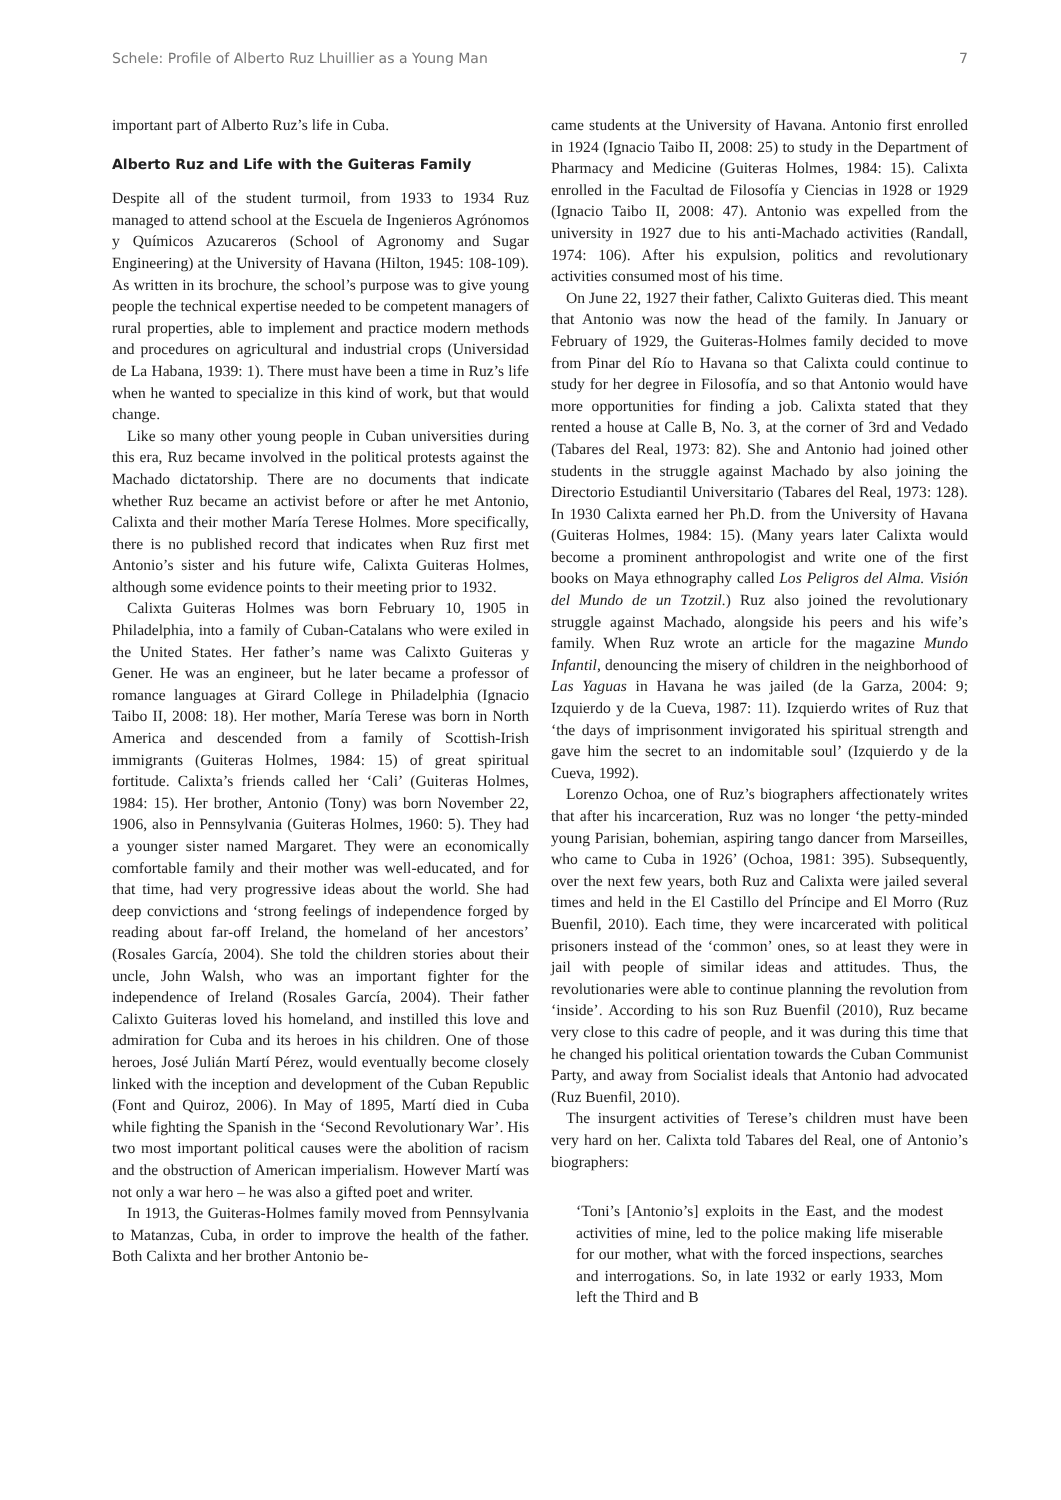Schele: Profile of Alberto Ruz Lhuillier as a Young Man 7
important part of Alberto Ruz’s life in Cuba.
Alberto Ruz and Life with the Guiteras Family
Despite all of the student turmoil, from 1933 to 1934 Ruz managed to attend school at the Escuela de Ingenieros Agrónomos y Químicos Azucareros (School of Agronomy and Sugar Engineering) at the University of Havana (Hilton, 1945: 108-109). As written in its brochure, the school’s purpose was to give young people the technical expertise needed to be competent managers of rural properties, able to implement and practice modern methods and procedures on agricultural and industrial crops (Universidad de La Habana, 1939: 1). There must have been a time in Ruz’s life when he wanted to specialize in this kind of work, but that would change.
Like so many other young people in Cuban universities during this era, Ruz became involved in the political protests against the Machado dictatorship. There are no documents that indicate whether Ruz became an activist before or after he met Antonio, Calixta and their mother María Terese Holmes. More specifically, there is no published record that indicates when Ruz first met Antonio’s sister and his future wife, Calixta Guiteras Holmes, although some evidence points to their meeting prior to 1932.
Calixta Guiteras Holmes was born February 10, 1905 in Philadelphia, into a family of Cuban-Catalans who were exiled in the United States. Her father’s name was Calixto Guiteras y Gener. He was an engineer, but he later became a professor of romance languages at Girard College in Philadelphia (Ignacio Taibo II, 2008: 18). Her mother, María Terese was born in North America and descended from a family of Scottish-Irish immigrants (Guiteras Holmes, 1984: 15) of great spiritual fortitude. Calixta’s friends called her ‘Cali’ (Guiteras Holmes, 1984: 15). Her brother, Antonio (Tony) was born November 22, 1906, also in Pennsylvania (Guiteras Holmes, 1960: 5). They had a younger sister named Margaret. They were an economically comfortable family and their mother was well-educated, and for that time, had very progressive ideas about the world. She had deep convictions and ‘strong feelings of independence forged by reading about far-off Ireland, the homeland of her ancestors’ (Rosales García, 2004). She told the children stories about their uncle, John Walsh, who was an important fighter for the independence of Ireland (Rosales García, 2004). Their father Calixto Guiteras loved his homeland, and instilled this love and admiration for Cuba and its heroes in his children. One of those heroes, José Julián Martí Pérez, would eventually become closely linked with the inception and development of the Cuban Republic (Font and Quiroz, 2006). In May of 1895, Martí died in Cuba while fighting the Spanish in the ‘Second Revolutionary War’. His two most important political causes were the abolition of racism and the obstruction of American imperialism. However Martí was not only a war hero – he was also a gifted poet and writer.
In 1913, the Guiteras-Holmes family moved from Pennsylvania to Matanzas, Cuba, in order to improve the health of the father. Both Calixta and her brother Antonio be-
came students at the University of Havana. Antonio first enrolled in 1924 (Ignacio Taibo II, 2008: 25) to study in the Department of Pharmacy and Medicine (Guiteras Holmes, 1984: 15). Calixta enrolled in the Facultad de Filosofía y Ciencias in 1928 or 1929 (Ignacio Taibo II, 2008: 47). Antonio was expelled from the university in 1927 due to his anti-Machado activities (Randall, 1974: 106). After his expulsion, politics and revolutionary activities consumed most of his time.
On June 22, 1927 their father, Calixto Guiteras died. This meant that Antonio was now the head of the family. In January or February of 1929, the Guiteras-Holmes family decided to move from Pinar del Río to Havana so that Calixta could continue to study for her degree in Filosofía, and so that Antonio would have more opportunities for finding a job. Calixta stated that they rented a house at Calle B, No. 3, at the corner of 3rd and Vedado (Tabares del Real, 1973: 82). She and Antonio had joined other students in the struggle against Machado by also joining the Directorio Estudiantil Universitario (Tabares del Real, 1973: 128). In 1930 Calixta earned her Ph.D. from the University of Havana (Guiteras Holmes, 1984: 15). (Many years later Calixta would become a prominent anthropologist and write one of the first books on Maya ethnography called Los Peligros del Alma. Visión del Mundo de un Tzotzil.) Ruz also joined the revolutionary struggle against Machado, alongside his peers and his wife’s family. When Ruz wrote an article for the magazine Mundo Infantil, denouncing the misery of children in the neighborhood of Las Yaguas in Havana he was jailed (de la Garza, 2004: 9; Izquierdo y de la Cueva, 1987: 11). Izquierdo writes of Ruz that ‘the days of imprisonment invigorated his spiritual strength and gave him the secret to an indomitable soul’ (Izquierdo y de la Cueva, 1992).
Lorenzo Ochoa, one of Ruz’s biographers affectionately writes that after his incarceration, Ruz was no longer ‘the petty-minded young Parisian, bohemian, aspiring tango dancer from Marseilles, who came to Cuba in 1926’ (Ochoa, 1981: 395). Subsequently, over the next few years, both Ruz and Calixta were jailed several times and held in the El Castillo del Príncipe and El Morro (Ruz Buenfil, 2010). Each time, they were incarcerated with political prisoners instead of the ‘common’ ones, so at least they were in jail with people of similar ideas and attitudes. Thus, the revolutionaries were able to continue planning the revolution from ‘inside’. According to his son Ruz Buenfil (2010), Ruz became very close to this cadre of people, and it was during this time that he changed his political orientation towards the Cuban Communist Party, and away from Socialist ideals that Antonio had advocated (Ruz Buenfil, 2010).
The insurgent activities of Terese’s children must have been very hard on her. Calixta told Tabares del Real, one of Antonio’s biographers:
‘Toni’s [Antonio’s] exploits in the East, and the modest activities of mine, led to the police making life miserable for our mother, what with the forced inspections, searches and interrogations. So, in late 1932 or early 1933, Mom left the Third and B